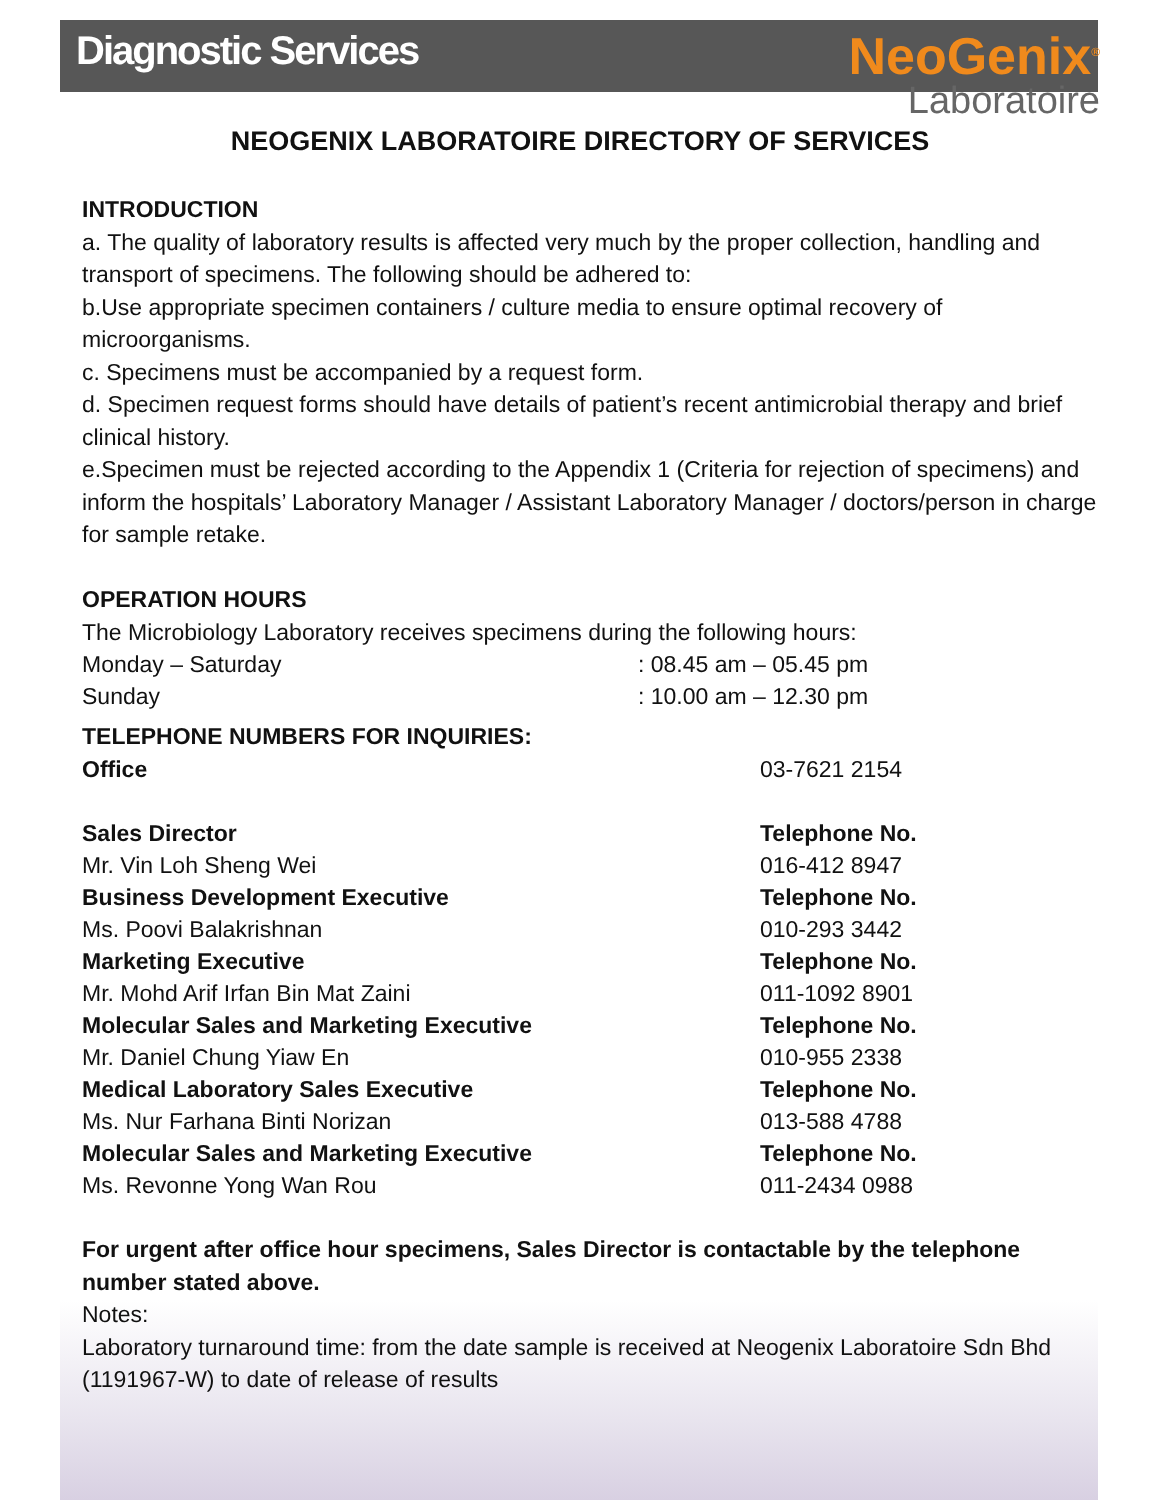Diagnostic Services
NeoGenix<sup>®</sup>
Laboratoire
NEOGENIX LABORATOIRE DIRECTORY OF SERVICES
INTRODUCTION
a. The quality of laboratory results is affected very much by the proper collection, handling and transport of specimens. The following should be adhered to:
b.Use appropriate specimen containers / culture media to ensure optimal recovery of microorganisms.
c. Specimens must be accompanied by a request form.
d. Specimen request forms should have details of patient’s recent antimicrobial therapy and brief clinical history.
e.Specimen must be rejected according to the Appendix 1 (Criteria for rejection of specimens) and inform the hospitals’ Laboratory Manager / Assistant Laboratory Manager / doctors/person in charge for sample retake.
OPERATION HOURS
The Microbiology Laboratory receives specimens during the following hours:
| Monday – Saturday | : 08.45 am – 05.45 pm |
| Sunday | : 10.00 am – 12.30 pm |
TELEPHONE NUMBERS FOR INQUIRIES:
| Office | 03-7621 2154 |
| Sales Director | Telephone No. |
| Mr. Vin Loh Sheng Wei | 016-412 8947 |
| Business Development Executive | Telephone No. |
| Ms. Poovi Balakrishnan | 010-293 3442 |
| Marketing Executive | Telephone No. |
| Mr. Mohd Arif Irfan Bin Mat Zaini | 011-1092 8901 |
| Molecular Sales and Marketing Executive | Telephone No. |
| Mr. Daniel Chung Yiaw En | 010-955 2338 |
| Medical Laboratory Sales Executive | Telephone No. |
| Ms. Nur Farhana Binti Norizan | 013-588 4788 |
| Molecular Sales and Marketing Executive | Telephone No. |
| Ms. Revonne Yong Wan Rou | 011-2434 0988 |
For urgent after office hour specimens, Sales Director is contactable by the telephone number stated above.
Notes:
Laboratory turnaround time: from the date sample is received at Neogenix Laboratoire Sdn Bhd (1191967-W) to date of release of results